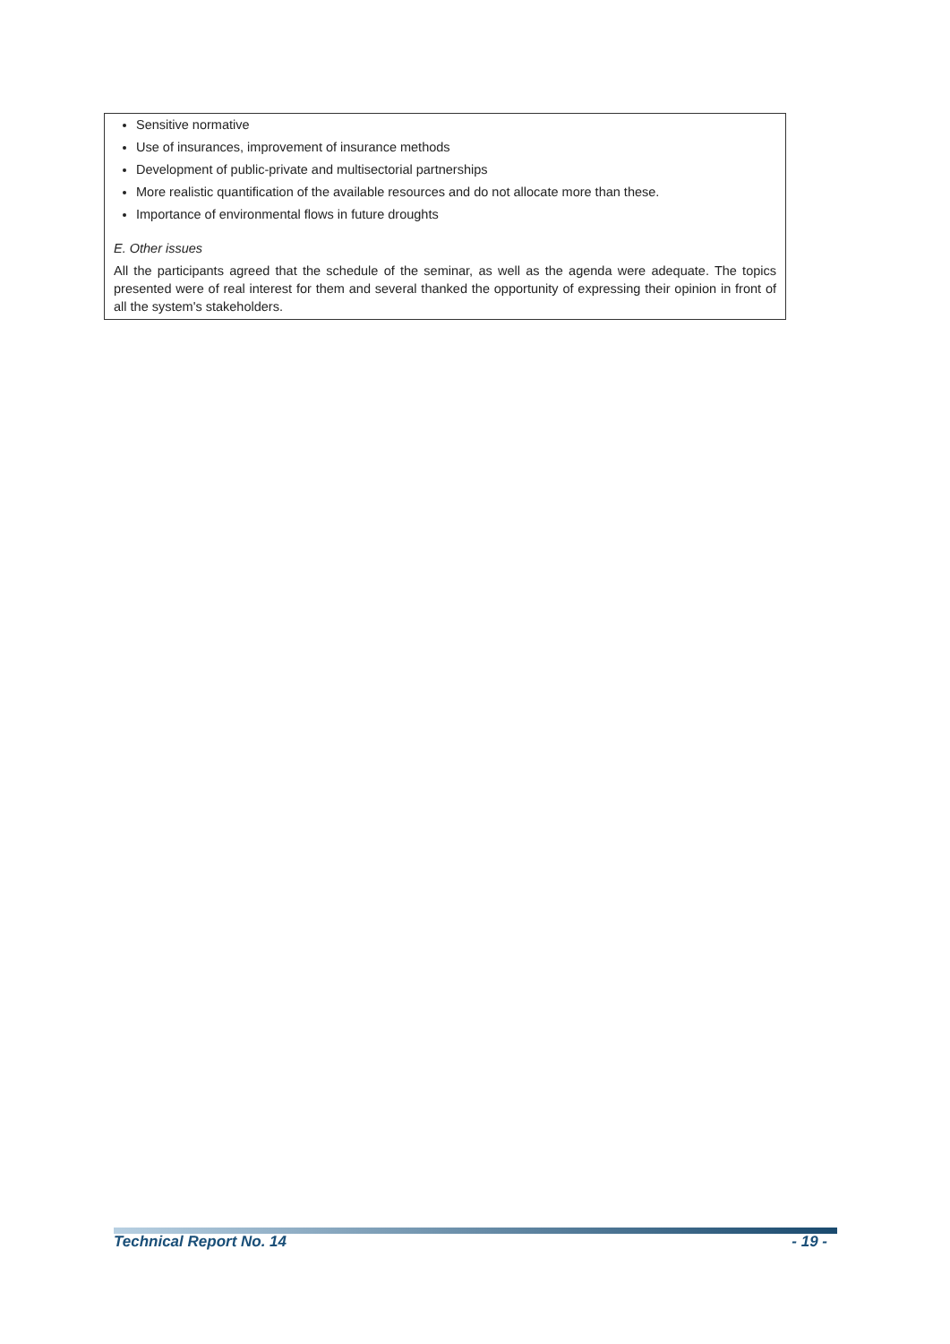Sensitive normative
Use of insurances, improvement of insurance methods
Development of public-private and multisectorial partnerships
More realistic quantification of the available resources and do not allocate more than these.
Importance of environmental flows in future droughts
E. Other issues
All the participants agreed that the schedule of the seminar, as well as the agenda were adequate. The topics presented were of real interest for them and several thanked the opportunity of expressing their opinion in front of all the system's stakeholders.
Technical Report No. 14 - 19 -